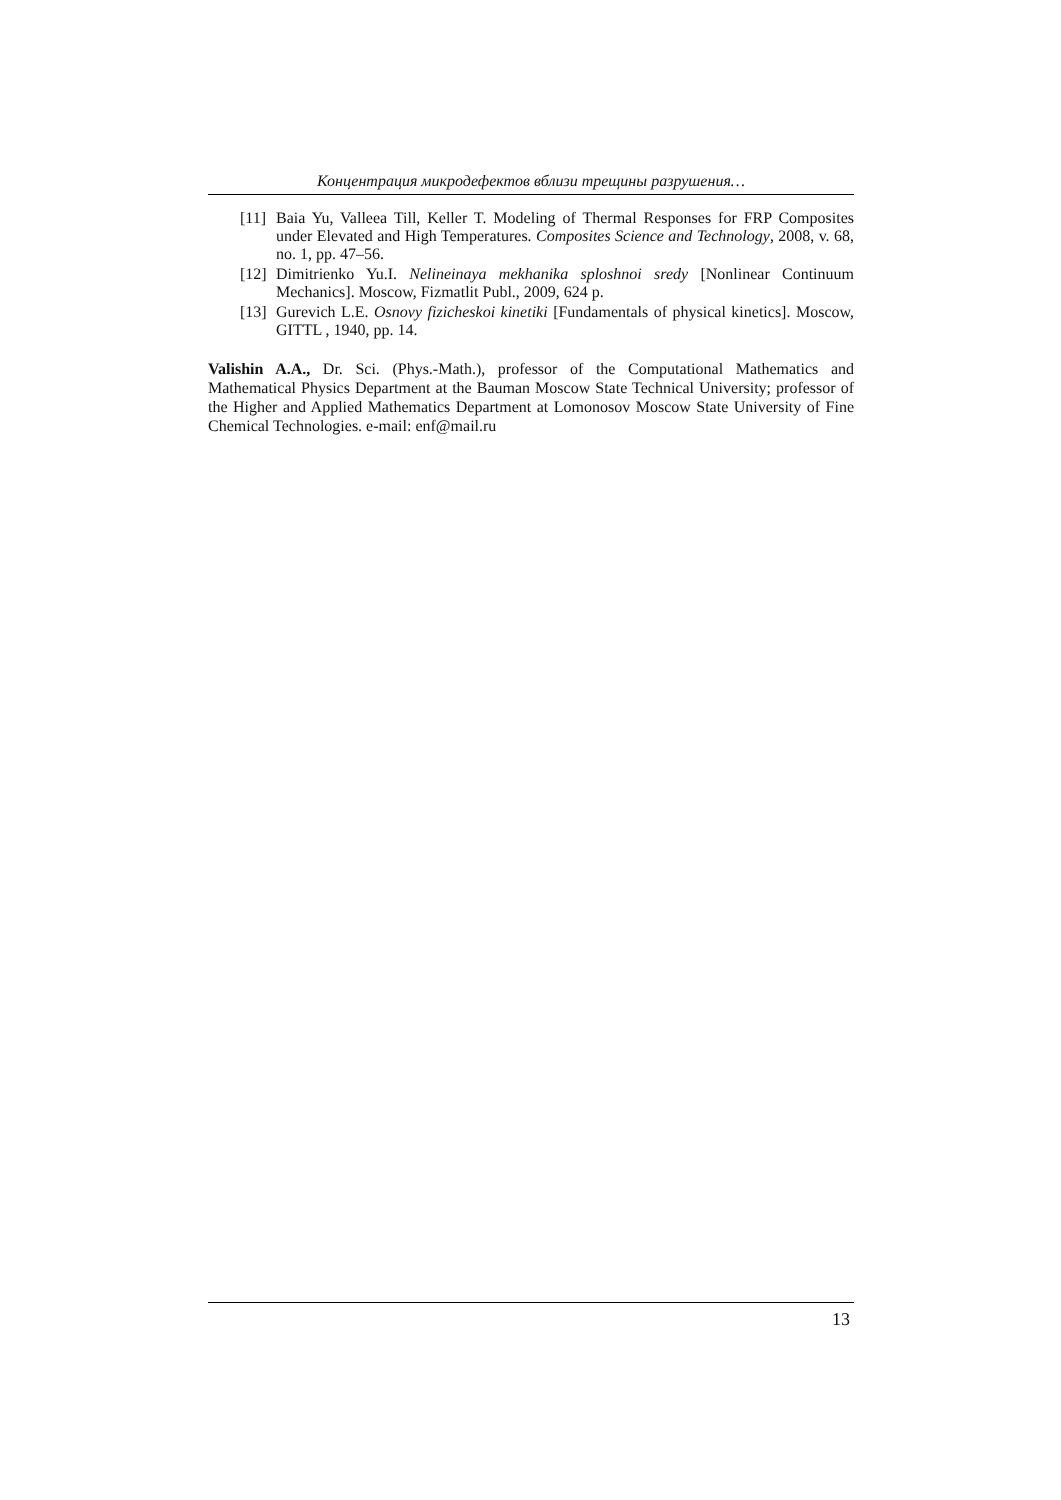Концентрация микродефектов вблизи трещины разрушения…
[11] Baia Yu, Valleea Till, Keller T. Modeling of Thermal Responses for FRP Composites under Elevated and High Temperatures. Composites Science and Technology, 2008, v. 68, no. 1, pp. 47–56.
[12] Dimitrienko Yu.I. Nelineinaya mekhanika sploshnoi sredy [Nonlinear Continuum Mechanics]. Moscow, Fizmatlit Publ., 2009, 624 p.
[13] Gurevich L.E. Osnovy fizicheskoi kinetiki [Fundamentals of physical kinetics]. Moscow, GITTL , 1940, pp. 14.
Valishin A.A., Dr. Sci. (Phys.-Math.), professor of the Computational Mathematics and Mathematical Physics Department at the Bauman Moscow State Technical University; professor of the Higher and Applied Mathematics Department at Lomonosov Moscow State University of Fine Chemical Technologies. e-mail: enf@mail.ru
13